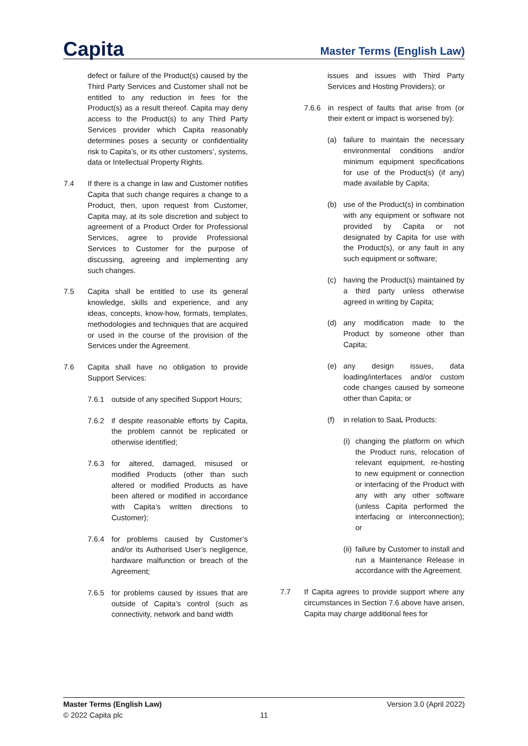Capita
Master Terms (English Law)
defect or failure of the Product(s) caused by the Third Party Services and Customer shall not be entitled to any reduction in fees for the Product(s) as a result thereof. Capita may deny access to the Product(s) to any Third Party Services provider which Capita reasonably determines poses a security or confidentiality risk to Capita’s, or its other customers’, systems, data or Intellectual Property Rights.
7.4 If there is a change in law and Customer notifies Capita that such change requires a change to a Product, then, upon request from Customer, Capita may, at its sole discretion and subject to agreement of a Product Order for Professional Services, agree to provide Professional Services to Customer for the purpose of discussing, agreeing and implementing any such changes.
7.5 Capita shall be entitled to use its general knowledge, skills and experience, and any ideas, concepts, know-how, formats, templates, methodologies and techniques that are acquired or used in the course of the provision of the Services under the Agreement.
7.6 Capita shall have no obligation to provide Support Services:
7.6.1 outside of any specified Support Hours;
7.6.2 if despite reasonable efforts by Capita, the problem cannot be replicated or otherwise identified;
7.6.3 for altered, damaged, misused or modified Products (other than such altered or modified Products as have been altered or modified in accordance with Capita’s written directions to Customer);
7.6.4 for problems caused by Customer’s and/or its Authorised User’s negligence, hardware malfunction or breach of the Agreement;
7.6.5 for problems caused by issues that are outside of Capita’s control (such as connectivity, network and band width
issues and issues with Third Party Services and Hosting Providers); or
7.6.6 in respect of faults that arise from (or their extent or impact is worsened by):
(a) failure to maintain the necessary environmental conditions and/or minimum equipment specifications for use of the Product(s) (if any) made available by Capita;
(b) use of the Product(s) in combination with any equipment or software not provided by Capita or not designated by Capita for use with the Product(s), or any fault in any such equipment or software;
(c) having the Product(s) maintained by a third party unless otherwise agreed in writing by Capita;
(d) any modification made to the Product by someone other than Capita;
(e) any design issues, data loading/interfaces and/or custom code changes caused by someone other than Capita; or
(f) in relation to SaaL Products:
(i) changing the platform on which the Product runs, relocation of relevant equipment, re-hosting to new equipment or connection or interfacing of the Product with any with any other software (unless Capita performed the interfacing or interconnection); or
(ii) failure by Customer to install and run a Maintenance Release in accordance with the Agreement.
7.7 If Capita agrees to provide support where any circumstances in Section 7.6 above have arisen, Capita may charge additional fees for
Master Terms (English Law)
© 2022 Capita plc
11
Version 3.0 (April 2022)